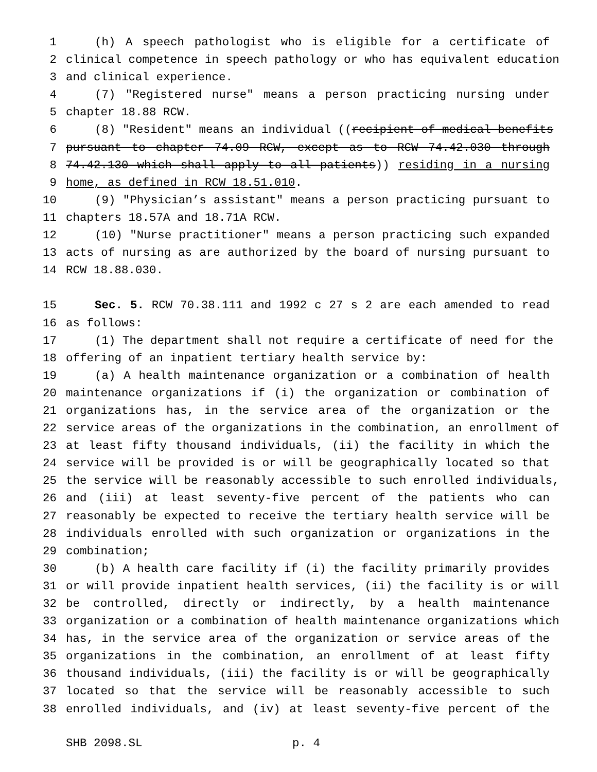1 (h) A speech pathologist who is eligible for a certificate of
2 clinical competence in speech pathology or who has equivalent education
3 and clinical experience.
4 (7) "Registered nurse" means a person practicing nursing under
5 chapter 18.88 RCW.
6 (8) "Resident" means an individual ((recipient of medical benefits
7 pursuant to chapter 74.09 RCW, except as to RCW 74.42.030 through
8 74.42.130 which shall apply to all patients)) residing in a nursing
9 home, as defined in RCW 18.51.010.
10 (9) "Physician’s assistant" means a person practicing pursuant to
11 chapters 18.57A and 18.71A RCW.
12 (10) "Nurse practitioner" means a person practicing such expanded
13 acts of nursing as are authorized by the board of nursing pursuant to
14 RCW 18.88.030.
15 Sec. 5. RCW 70.38.111 and 1992 c 27 s 2 are each amended to read
16 as follows:
17 (1) The department shall not require a certificate of need for the
18 offering of an inpatient tertiary health service by:
19 (a) A health maintenance organization or a combination of health
20 maintenance organizations if (i) the organization or combination of
21 organizations has, in the service area of the organization or the
22 service areas of the organizations in the combination, an enrollment of
23 at least fifty thousand individuals, (ii) the facility in which the
24 service will be provided is or will be geographically located so that
25 the service will be reasonably accessible to such enrolled individuals,
26 and (iii) at least seventy-five percent of the patients who can
27 reasonably be expected to receive the tertiary health service will be
28 individuals enrolled with such organization or organizations in the
29 combination;
30 (b) A health care facility if (i) the facility primarily provides
31 or will provide inpatient health services, (ii) the facility is or will
32 be controlled, directly or indirectly, by a health maintenance
33 organization or a combination of health maintenance organizations which
34 has, in the service area of the organization or service areas of the
35 organizations in the combination, an enrollment of at least fifty
36 thousand individuals, (iii) the facility is or will be geographically
37 located so that the service will be reasonably accessible to such
38 enrolled individuals, and (iv) at least seventy-five percent of the
SHB 2098.SL p. 4